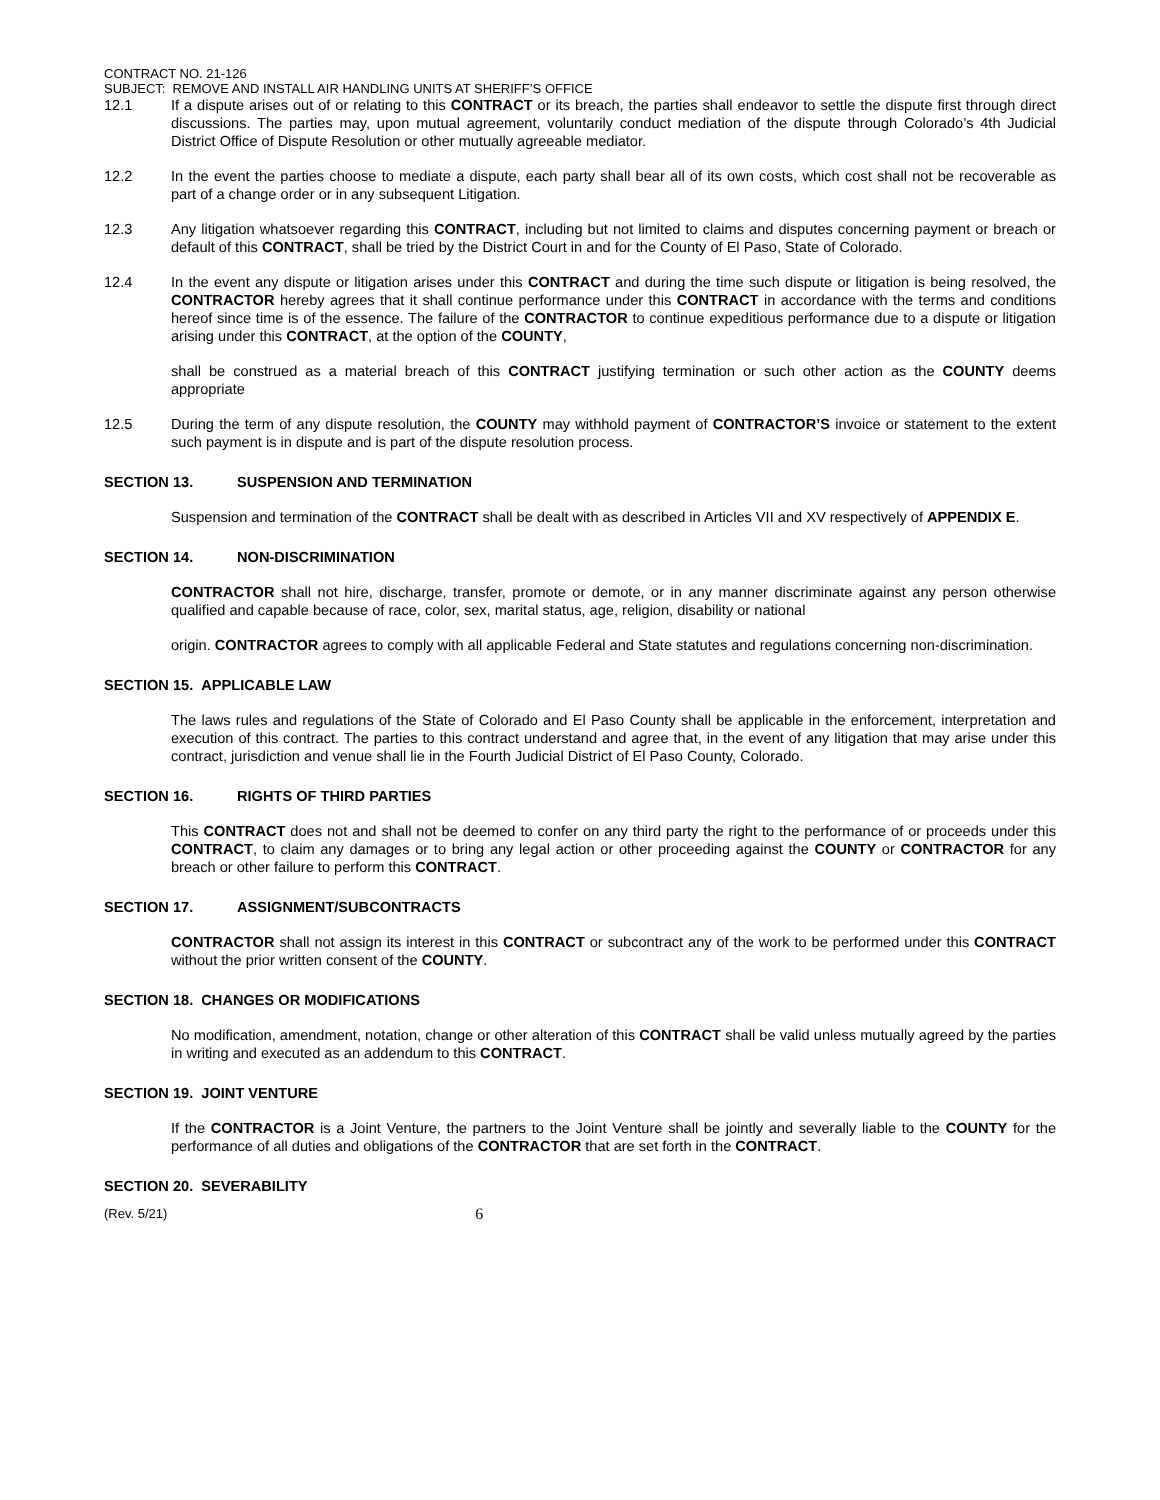CONTRACT NO. 21-126
SUBJECT: REMOVE AND INSTALL AIR HANDLING UNITS AT SHERIFF’S OFFICE
12.1 If a dispute arises out of or relating to this CONTRACT or its breach, the parties shall endeavor to settle the dispute first through direct discussions. The parties may, upon mutual agreement, voluntarily conduct mediation of the dispute through Colorado’s 4th Judicial District Office of Dispute Resolution or other mutually agreeable mediator.
12.2 In the event the parties choose to mediate a dispute, each party shall bear all of its own costs, which cost shall not be recoverable as part of a change order or in any subsequent Litigation.
12.3 Any litigation whatsoever regarding this CONTRACT, including but not limited to claims and disputes concerning payment or breach or default of this CONTRACT, shall be tried by the District Court in and for the County of El Paso, State of Colorado.
12.4 In the event any dispute or litigation arises under this CONTRACT and during the time such dispute or litigation is being resolved, the CONTRACTOR hereby agrees that it shall continue performance under this CONTRACT in accordance with the terms and conditions hereof since time is of the essence. The failure of the CONTRACTOR to continue expeditious performance due to a dispute or litigation arising under this CONTRACT, at the option of the COUNTY,
shall be construed as a material breach of this CONTRACT justifying termination or such other action as the COUNTY deems appropriate
12.5 During the term of any dispute resolution, the COUNTY may withhold payment of CONTRACTOR’S invoice or statement to the extent such payment is in dispute and is part of the dispute resolution process.
SECTION 13. SUSPENSION AND TERMINATION
Suspension and termination of the CONTRACT shall be dealt with as described in Articles VII and XV respectively of APPENDIX E.
SECTION 14. NON-DISCRIMINATION
CONTRACTOR shall not hire, discharge, transfer, promote or demote, or in any manner discriminate against any person otherwise qualified and capable because of race, color, sex, marital status, age, religion, disability or national
origin. CONTRACTOR agrees to comply with all applicable Federal and State statutes and regulations concerning non-discrimination.
SECTION 15. APPLICABLE LAW
The laws rules and regulations of the State of Colorado and El Paso County shall be applicable in the enforcement, interpretation and execution of this contract. The parties to this contract understand and agree that, in the event of any litigation that may arise under this contract, jurisdiction and venue shall lie in the Fourth Judicial District of El Paso County, Colorado.
SECTION 16. RIGHTS OF THIRD PARTIES
This CONTRACT does not and shall not be deemed to confer on any third party the right to the performance of or proceeds under this CONTRACT, to claim any damages or to bring any legal action or other proceeding against the COUNTY or CONTRACTOR for any breach or other failure to perform this CONTRACT.
SECTION 17. ASSIGNMENT/SUBCONTRACTS
CONTRACTOR shall not assign its interest in this CONTRACT or subcontract any of the work to be performed under this CONTRACT without the prior written consent of the COUNTY.
SECTION 18. CHANGES OR MODIFICATIONS
No modification, amendment, notation, change or other alteration of this CONTRACT shall be valid unless mutually agreed by the parties in writing and executed as an addendum to this CONTRACT.
SECTION 19. JOINT VENTURE
If the CONTRACTOR is a Joint Venture, the partners to the Joint Venture shall be jointly and severally liable to the COUNTY for the performance of all duties and obligations of the CONTRACTOR that are set forth in the CONTRACT.
SECTION 20. SEVERABILITY
(Rev. 5/21) 6